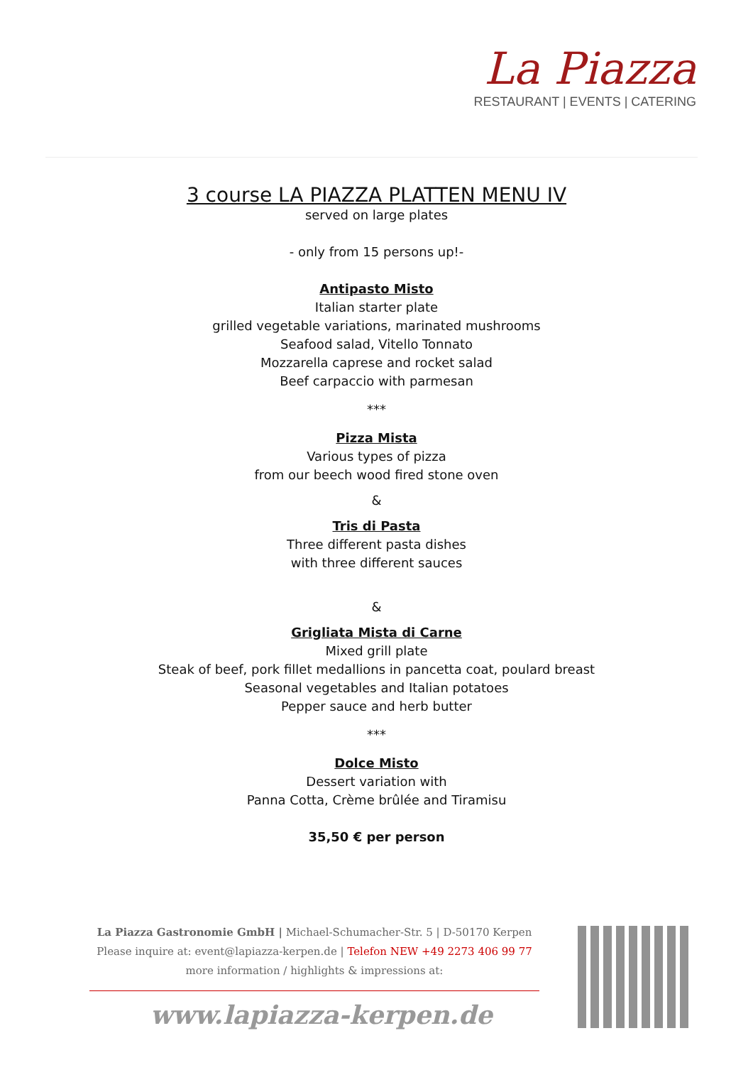La Piazza
RESTAURANT | EVENTS | CATERING
3 course LA PIAZZA PLATTEN MENU IV
served on large plates
- only from 15 persons up!-
Antipasto Misto
Italian starter plate
grilled vegetable variations, marinated mushrooms
Seafood salad, Vitello Tonnato
Mozzarella caprese and rocket salad
Beef carpaccio with parmesan
***
Pizza Mista
Various types of pizza
from our beech wood fired stone oven
&
Tris di Pasta
Three different pasta dishes
with three different sauces
&
Grigliata Mista di Carne
Mixed grill plate
Steak of beef, pork fillet medallions in pancetta coat, poulard breast
Seasonal vegetables and Italian potatoes
Pepper sauce and herb butter
***
Dolce Misto
Dessert variation with
Panna Cotta, Crème brûlée and Tiramisu
35,50 € per person
La Piazza Gastronomie GmbH | Michael-Schumacher-Str. 5 | D-50170 Kerpen
Please inquire at: event@lapiazza-kerpen.de | Telefon NEW +49 2273 406 99 77
more information / highlights & impressions at:
www.lapiazza-kerpen.de